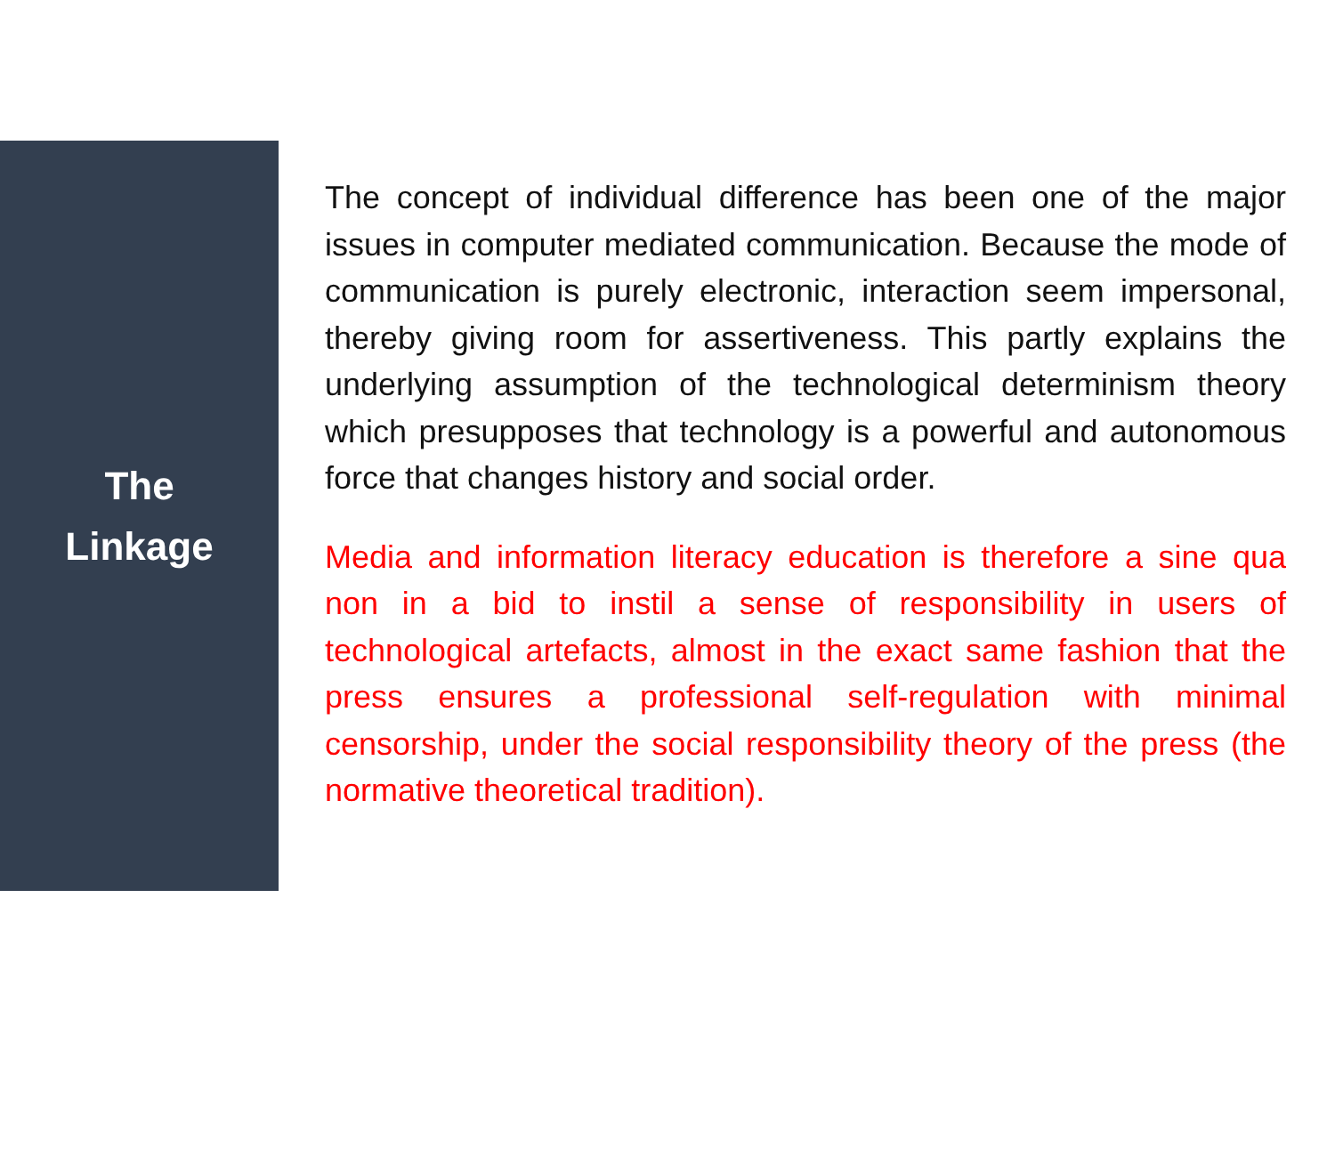The
Linkage
The concept of individual difference has been one of the major issues in computer mediated communication. Because the mode of communication is purely electronic, interaction seem impersonal, thereby giving room for assertiveness. This partly explains the underlying assumption of the technological determinism theory which presupposes that technology is a powerful and autonomous force that changes history and social order.
Media and information literacy education is therefore a sine qua non in a bid to instil a sense of responsibility in users of technological artefacts, almost in the exact same fashion that the press ensures a professional self-regulation with minimal censorship, under the social responsibility theory of the press (the normative theoretical tradition).